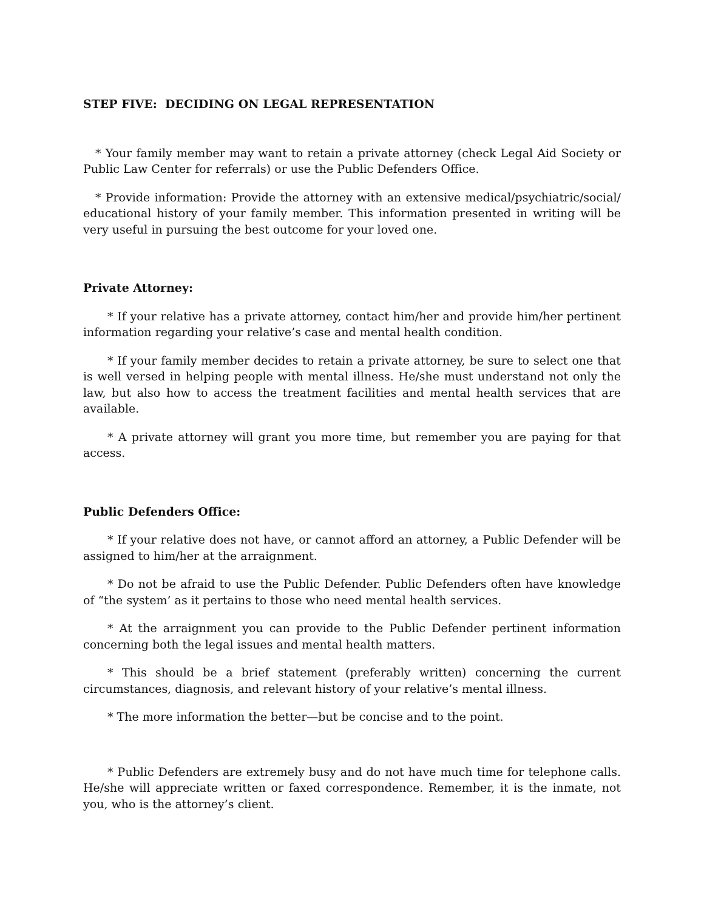STEP FIVE: DECIDING ON LEGAL REPRESENTATION
* Your family member may want to retain a private attorney (check Legal Aid Society or Public Law Center for referrals) or use the Public Defenders Office.
* Provide information: Provide the attorney with an extensive medical/psychiatric/social/ educational history of your family member. This information presented in writing will be very useful in pursuing the best outcome for your loved one.
Private Attorney:
* If your relative has a private attorney, contact him/her and provide him/her pertinent information regarding your relative’s case and mental health condition.
* If your family member decides to retain a private attorney, be sure to select one that is well versed in helping people with mental illness. He/she must understand not only the law, but also how to access the treatment facilities and mental health services that are available.
* A private attorney will grant you more time, but remember you are paying for that access.
Public Defenders Office:
* If your relative does not have, or cannot afford an attorney, a Public Defender will be assigned to him/her at the arraignment.
* Do not be afraid to use the Public Defender. Public Defenders often have knowledge of “the system’ as it pertains to those who need mental health services.
* At the arraignment you can provide to the Public Defender pertinent information concerning both the legal issues and mental health matters.
* This should be a brief statement (preferably written) concerning the current circumstances, diagnosis, and relevant history of your relative’s mental illness.
* The more information the better—but be concise and to the point.
* Public Defenders are extremely busy and do not have much time for telephone calls. He/she will appreciate written or faxed correspondence. Remember, it is the inmate, not you, who is the attorney’s client.